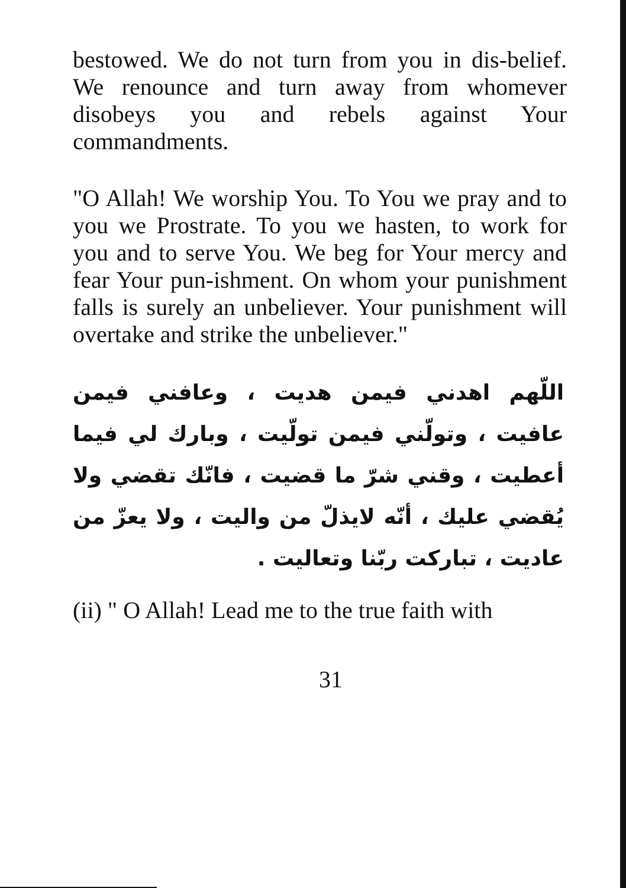bestowed. We do not turn from you in dis-belief. We renounce and turn away from whomever disobeys you and rebels against Your commandments.
"O Allah! We worship You. To You we pray and to you we Prostrate. To you we hasten, to work for you and to serve You. We beg for Your mercy and fear Your pun-ishment. On whom your punishment falls is surely an unbeliever. Your punishment will overtake and strike the unbeliever."
اللّهم اهدني فيمن هديت ، وعافني فيمن عافيت ، وتولّني فيمن تولّيت ، وبارك لي فيما أعطيت ، وقني شرّ ما قضيت ، فانّك تقضي ولا يُقضي عليك ، أنّه لايذلّ من واليت ، ولا يعزّ من عاديت ، تباركت ربّنا وتعاليت .
(ii) " O Allah! Lead me to the true faith with
31